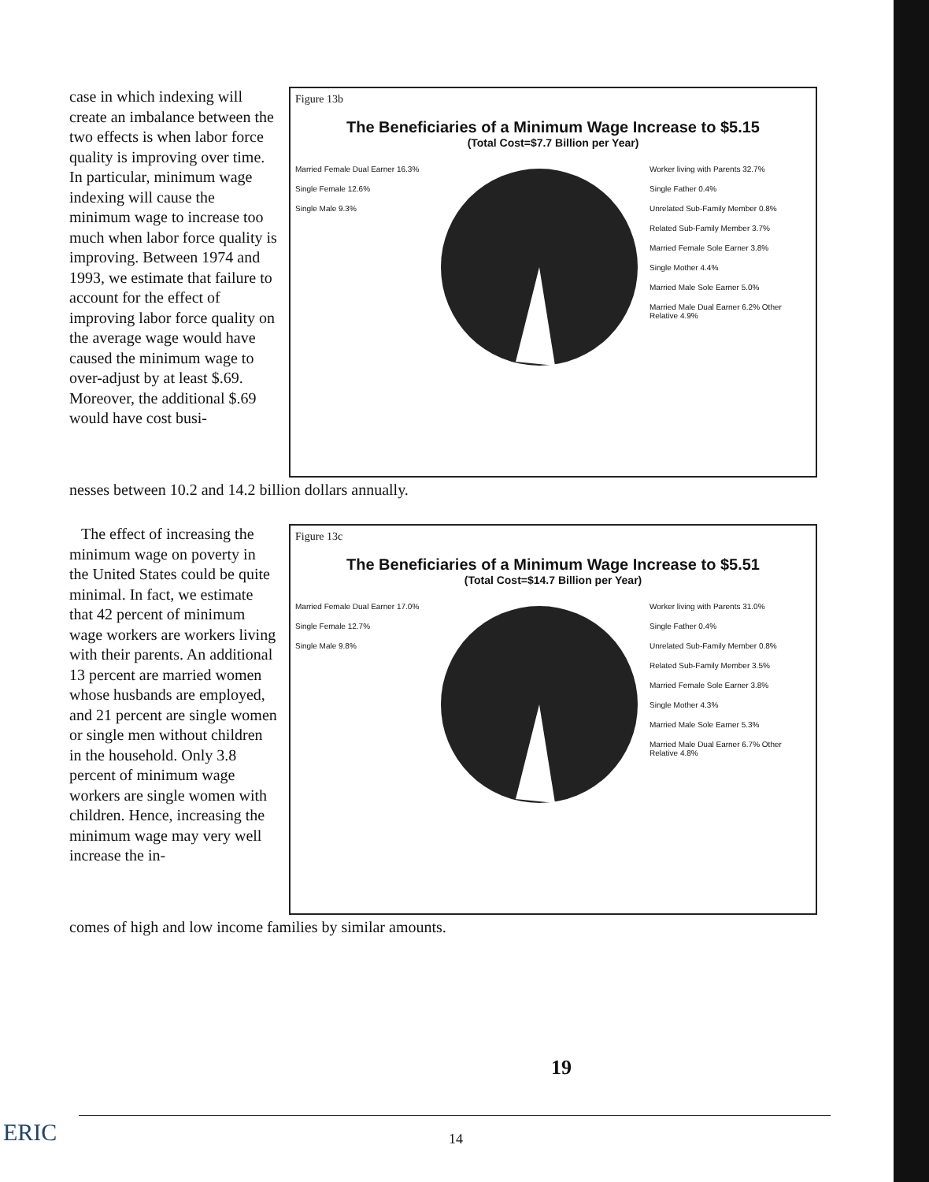case in which indexing will create an imbalance between the two effects is when labor force quality is improving over time. In particular, minimum wage indexing will cause the minimum wage to increase too much when labor force quality is improving. Between 1974 and 1993, we estimate that failure to account for the effect of improving labor force quality on the average wage would have caused the minimum wage to over-adjust by at least $.69. Moreover, the additional $.69 would have cost busi-
Figure 13b
The Beneficiaries of a Minimum Wage Increase to $5.15
(Total Cost=$7.7 Billion per Year)
Married Female Dual Earner 16.3%
Single Female 12.6%
Single Male 9.3%
Worker living with Parents 32.7%
Single Father 0.4%
Unrelated Sub-Family Member 0.8%
Related Sub-Family Member 3.7%
Married Female Sole Earner 3.8%
Single Mother 4.4%
Married Male Sole Earner 5.0%
Married Male Dual Earner 6.2% Other Relative 4.9%
nesses between 10.2 and 14.2 billion dollars annually.
The effect of increasing the minimum wage on poverty in the United States could be quite minimal. In fact, we estimate that 42 percent of minimum wage workers are workers living with their parents. An additional 13 percent are married women whose husbands are employed, and 21 percent are single women or single men without children in the household. Only 3.8 percent of minimum wage workers are single women with children. Hence, increasing the minimum wage may very well increase the in-
Figure 13c
The Beneficiaries of a Minimum Wage Increase to $5.51
(Total Cost=$14.7 Billion per Year)
Married Female Dual Earner 17.0%
Single Female 12.7%
Single Male 9.8%
Worker living with Parents 31.0%
Single Father 0.4%
Unrelated Sub-Family Member 0.8%
Related Sub-Family Member 3.5%
Married Female Sole Earner 3.8%
Single Mother 4.3%
Married Male Sole Earner 5.3%
Married Male Dual Earner 6.7% Other Relative 4.8%
comes of high and low income families by similar amounts.
19
ERIC 14